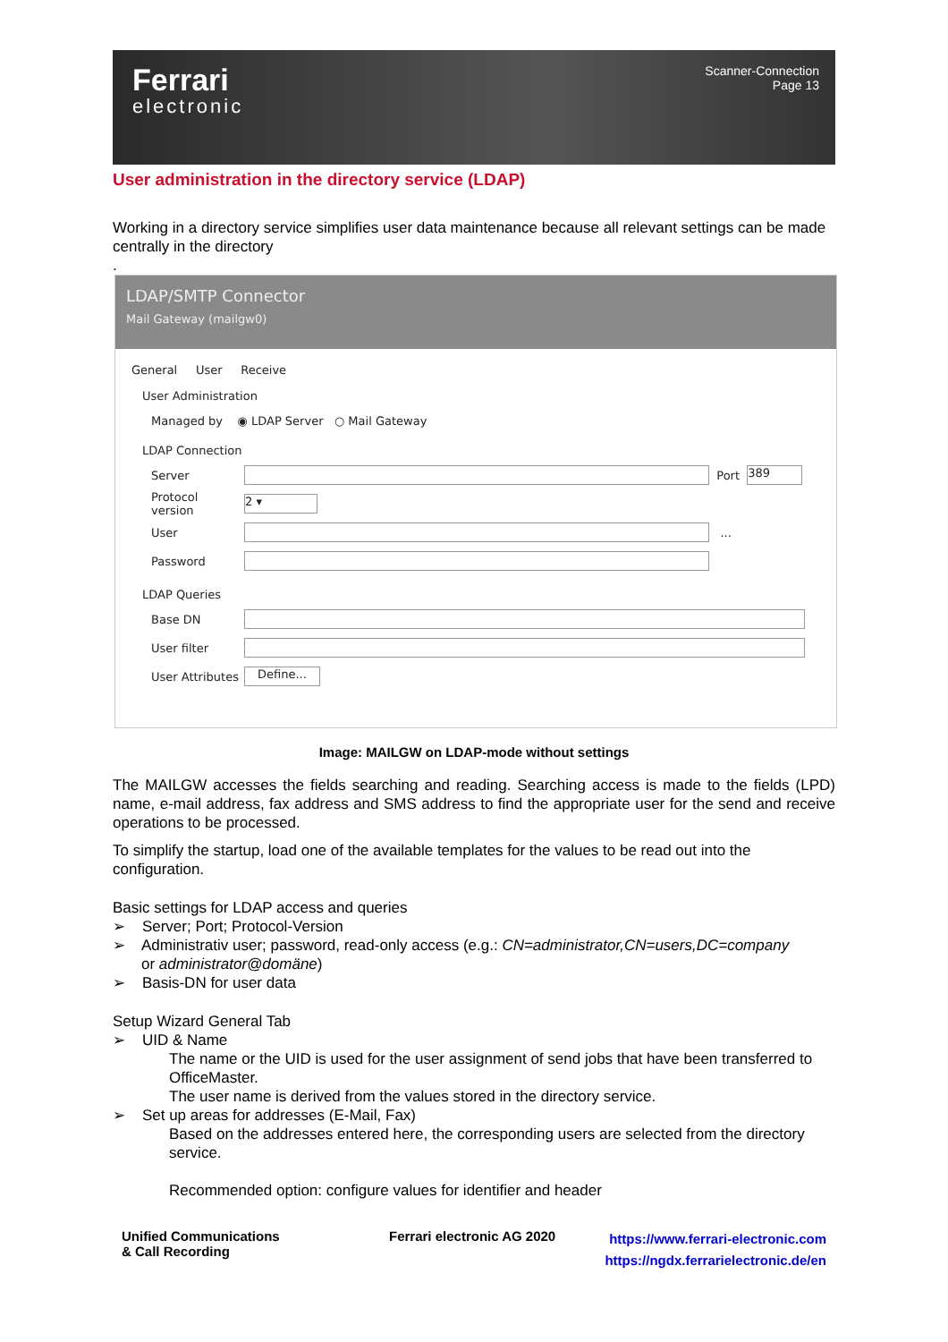Ferrari
electronic
Scanner-Connection
Page 13
User administration in the directory service (LDAP)
Working in a directory service simplifies user data maintenance because all relevant settings can be made centrally in the directory
.
LDAP/SMTP Connector
Mail Gateway (mailgw0)
General User Receive
User Administration
Managed by ◉ LDAP Server ○ Mail Gateway
LDAP Connection
Server Port 389
Protocol version 2 ▾
User ...
Password
LDAP Queries
Base DN
User filter
User Attributes Define...
Image: MAILGW on LDAP-mode without settings
The MAILGW accesses the fields searching and reading. Searching access is made to the fields (LPD) name, e-mail address, fax address and SMS address to find the appropriate user for the send and receive operations to be processed.
To simplify the startup, load one of the available templates for the values to be read out into the configuration.
Basic settings for LDAP access and queries
➢ Server; Port; Protocol-Version
➢ Administrativ user; password, read-only access (e.g.: CN=administrator,CN=users,DC=company
or administrator@domäne)
➢ Basis-DN for user data
Setup Wizard General Tab
➢ UID & Name
The name or the UID is used for the user assignment of send jobs that have been transferred to OfficeMaster.
The user name is derived from the values stored in the directory service.
➢ Set up areas for addresses (E-Mail, Fax)
Based on the addresses entered here, the corresponding users are selected from the directory service.
Recommended option: configure values for identifier and header
Unified Communications
& Call Recording
Ferrari electronic AG 2020
https://www.ferrari-electronic.com
https://ngdx.ferrarielectronic.de/en